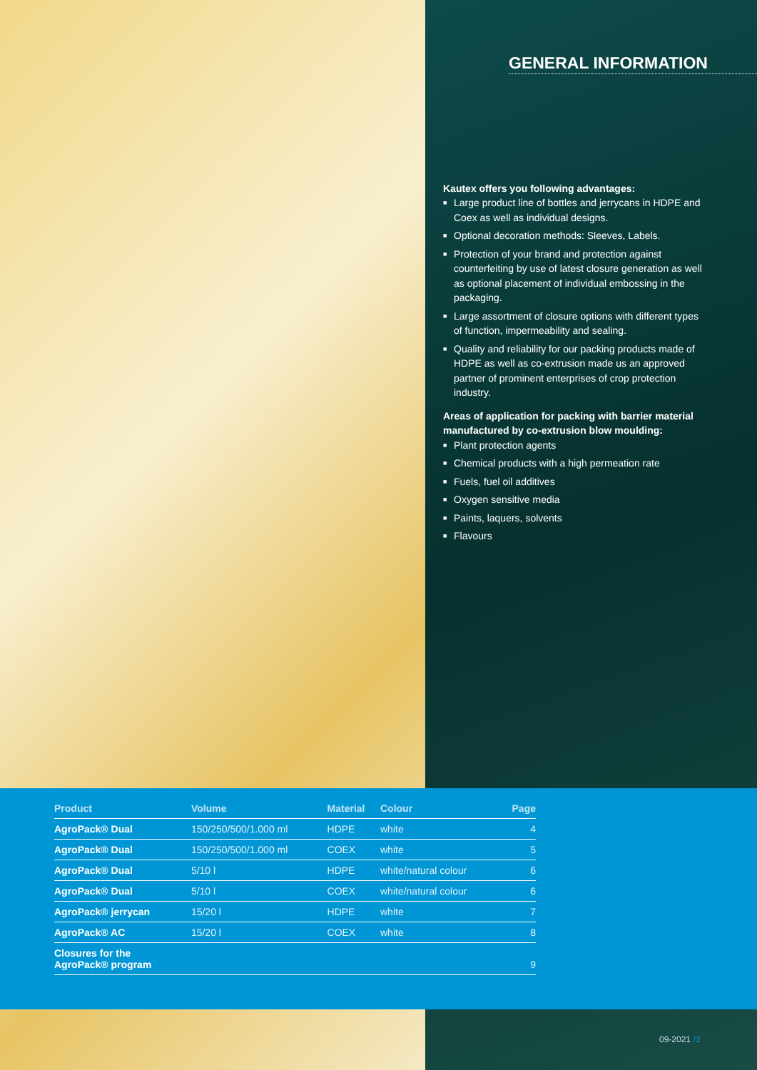GENERAL INFORMATION
Kautex offers you following advantages:
■ Large product line of bottles and jerrycans in HDPE and Coex as well as individual designs.
■ Optional decoration methods: Sleeves, Labels.
■ Protection of your brand and protection against counterfeiting by use of latest closure generation as well as optional placement of individual embossing in the packaging.
■ Large assortment of closure options with different types of function, impermeability and sealing.
■ Quality and reliability for our packing products made of HDPE as well as co-extrusion made us an approved partner of prominent enterprises of crop protection industry.
Areas of application for packing with barrier material manufactured by co-extrusion blow moulding:
■ Plant protection agents
■ Chemical products with a high permeation rate
■ Fuels, fuel oil additives
■ Oxygen sensitive media
■ Paints, laquers, solvents
■ Flavours
| Product | Volume | Material | Colour | Page |
| --- | --- | --- | --- | --- |
| AgroPack® Dual | 150/250/500/1.000 ml | HDPE | white | 4 |
| AgroPack® Dual | 150/250/500/1.000 ml | COEX | white | 5 |
| AgroPack® Dual | 5/10 l | HDPE | white/natural colour | 6 |
| AgroPack® Dual | 5/10 l | COEX | white/natural colour | 6 |
| AgroPack® jerrycan | 15/20 l | HDPE | white | 7 |
| AgroPack® AC | 15/20 l | COEX | white | 8 |
| Closures for the AgroPack® program | | | | 9 |
09-2021 /3